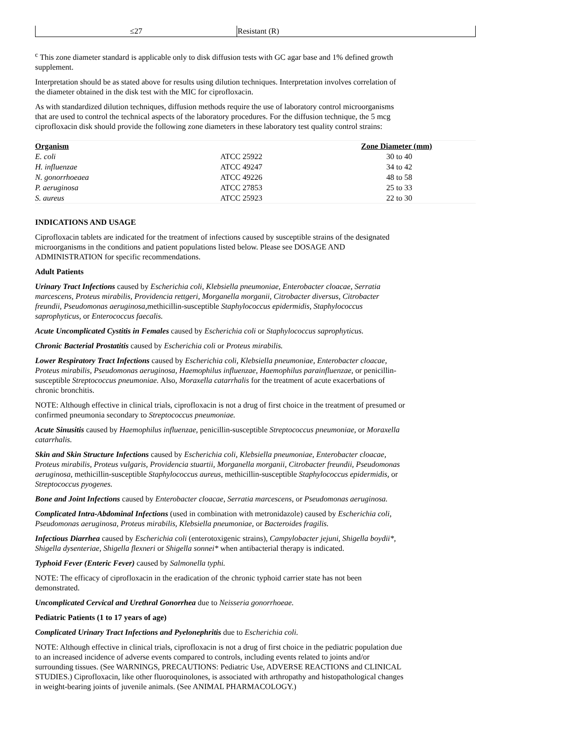| ≤27 | Resistant (R) |
<sup>c</sup> This zone diameter standard is applicable only to disk diffusion tests with GC agar base and 1% defined growth supplement.
Interpretation should be as stated above for results using dilution techniques. Interpretation involves correlation of the diameter obtained in the disk test with the MIC for ciprofloxacin.
As with standardized dilution techniques, diffusion methods require the use of laboratory control microorganisms that are used to control the technical aspects of the laboratory procedures. For the diffusion technique, the 5 mcg ciprofloxacin disk should provide the following zone diameters in these laboratory test quality control strains:
| Organism | | Zone Diameter (mm) |
| --- | --- | --- |
| E. coli | ATCC 25922 | 30 to 40 |
| H. influenzae | ATCC 49247 | 34 to 42 |
| N. gonorrhoeaea | ATCC 49226 | 48 to 58 |
| P. aeruginosa | ATCC 27853 | 25 to 33 |
| S. aureus | ATCC 25923 | 22 to 30 |
INDICATIONS AND USAGE
Ciprofloxacin tablets are indicated for the treatment of infections caused by susceptible strains of the designated microorganisms in the conditions and patient populations listed below. Please see DOSAGE AND ADMINISTRATION for specific recommendations.
Adult Patients
Urinary Tract Infections caused by Escherichia coli, Klebsiella pneumoniae, Enterobacter cloacae, Serratia marcescens, Proteus mirabilis, Providencia rettgeri, Morganella morganii, Citrobacter diversus, Citrobacter freundii, Pseudomonas aeruginosa, methicillin-susceptible Staphylococcus epidermidis, Staphylococcus saprophyticus, or Enterococcus faecalis.
Acute Uncomplicated Cystitis in Females caused by Escherichia coli or Staphylococcus saprophyticus.
Chronic Bacterial Prostatitis caused by Escherichia coli or Proteus mirabilis.
Lower Respiratory Tract Infections caused by Escherichia coli, Klebsiella pneumoniae, Enterobacter cloacae, Proteus mirabilis, Pseudomonas aeruginosa, Haemophilus influenzae, Haemophilus parainfluenzae, or penicillin-susceptible Streptococcus pneumoniae. Also, Moraxella catarrhalis for the treatment of acute exacerbations of chronic bronchitis.
NOTE: Although effective in clinical trials, ciprofloxacin is not a drug of first choice in the treatment of presumed or confirmed pneumonia secondary to Streptococcus pneumoniae.
Acute Sinusitis caused by Haemophilus influenzae, penicillin-susceptible Streptococcus pneumoniae, or Moraxella catarrhalis.
Skin and Skin Structure Infections caused by Escherichia coli, Klebsiella pneumoniae, Enterobacter cloacae, Proteus mirabilis, Proteus vulgaris, Providencia stuartii, Morganella morganii, Citrobacter freundii, Pseudomonas aeruginosa, methicillin-susceptible Staphylococcus aureus, methicillin-susceptible Staphylococcus epidermidis, or Streptococcus pyogenes.
Bone and Joint Infections caused by Enterobacter cloacae, Serratia marcescens, or Pseudomonas aeruginosa.
Complicated Intra-Abdominal Infections (used in combination with metronidazole) caused by Escherichia coli, Pseudomonas aeruginosa, Proteus mirabilis, Klebsiella pneumoniae, or Bacteroides fragilis.
Infectious Diarrhea caused by Escherichia coli (enterotoxigenic strains), Campylobacter jejuni, Shigella boydii*, Shigella dysenteriae, Shigella flexneri or Shigella sonnei* when antibacterial therapy is indicated.
Typhoid Fever (Enteric Fever) caused by Salmonella typhi.
NOTE: The efficacy of ciprofloxacin in the eradication of the chronic typhoid carrier state has not been demonstrated.
Uncomplicated Cervical and Urethral Gonorrhea due to Neisseria gonorrhoeae.
Pediatric Patients (1 to 17 years of age)
Complicated Urinary Tract Infections and Pyelonephritis due to Escherichia coli.
NOTE: Although effective in clinical trials, ciprofloxacin is not a drug of first choice in the pediatric population due to an increased incidence of adverse events compared to controls, including events related to joints and/or surrounding tissues. (See WARNINGS, PRECAUTIONS: Pediatric Use, ADVERSE REACTIONS and CLINICAL STUDIES.) Ciprofloxacin, like other fluoroquinolones, is associated with arthropathy and histopathological changes in weight-bearing joints of juvenile animals. (See ANIMAL PHARMACOLOGY.)